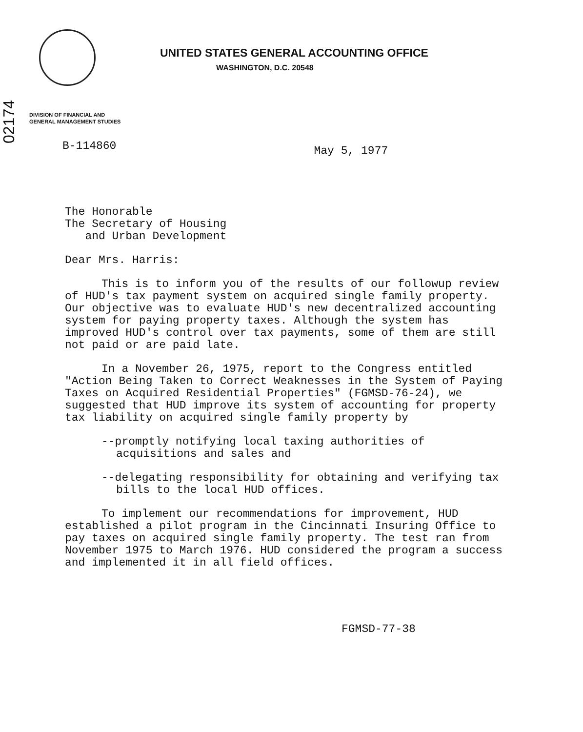02174
UNITED STATES GENERAL ACCOUNTING OFFICE
WASHINGTON, D.C. 20548
DIVISION OF FINANCIAL AND
GENERAL MANAGEMENT STUDIES
B-114860
May 5, 1977
The Honorable
The Secretary of Housing
and Urban Development
Dear Mrs. Harris:
This is to inform you of the results of our followup review of HUD's tax payment system on acquired single family property. Our objective was to evaluate HUD's new decentralized accounting system for paying property taxes. Although the system has improved HUD's control over tax payments, some of them are still not paid or are paid late.
In a November 26, 1975, report to the Congress entitled "Action Being Taken to Correct Weaknesses in the System of Paying Taxes on Acquired Residential Properties" (FGMSD-76-24), we suggested that HUD improve its system of accounting for property tax liability on acquired single family property by
--promptly notifying local taxing authorities of acquisitions and sales and
--delegating responsibility for obtaining and verifying tax bills to the local HUD offices.
To implement our recommendations for improvement, HUD established a pilot program in the Cincinnati Insuring Office to pay taxes on acquired single family property. The test ran from November 1975 to March 1976. HUD considered the program a success and implemented it in all field offices.
FGMSD-77-38